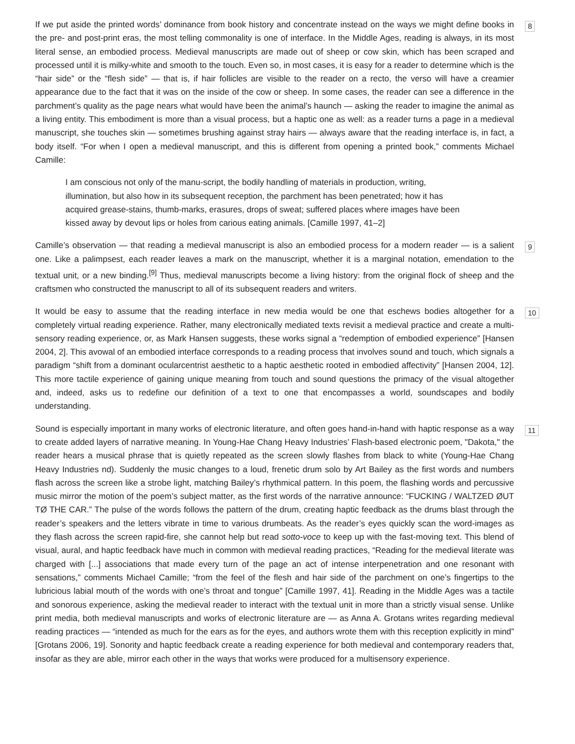If we put aside the printed words’ dominance from book history and concentrate instead on the ways we might define books in the pre- and post-print eras, the most telling commonality is one of interface. In the Middle Ages, reading is always, in its most literal sense, an embodied process. Medieval manuscripts are made out of sheep or cow skin, which has been scraped and processed until it is milky-white and smooth to the touch. Even so, in most cases, it is easy for a reader to determine which is the “hair side” or the “flesh side” — that is, if hair follicles are visible to the reader on a recto, the verso will have a creamier appearance due to the fact that it was on the inside of the cow or sheep. In some cases, the reader can see a difference in the parchment’s quality as the page nears what would have been the animal’s haunch — asking the reader to imagine the animal as a living entity. This embodiment is more than a visual process, but a haptic one as well: as a reader turns a page in a medieval manuscript, she touches skin — sometimes brushing against stray hairs — always aware that the reading interface is, in fact, a body itself. “For when I open a medieval manuscript, and this is different from opening a printed book,” comments Michael Camille:
8
I am conscious not only of the manu-script, the bodily handling of materials in production, writing, illumination, but also how in its subsequent reception, the parchment has been penetrated; how it has acquired grease-stains, thumb-marks, erasures, drops of sweat; suffered places where images have been kissed away by devout lips or holes from carious eating animals. [Camille 1997, 41–2]
Camille’s observation — that reading a medieval manuscript is also an embodied process for a modern reader — is a salient one. Like a palimpsest, each reader leaves a mark on the manuscript, whether it is a marginal notation, emendation to the textual unit, or a new binding.<sup>[9]</sup> Thus, medieval manuscripts become a living history: from the original flock of sheep and the craftsmen who constructed the manuscript to all of its subsequent readers and writers.
9
It would be easy to assume that the reading interface in new media would be one that eschews bodies altogether for a completely virtual reading experience. Rather, many electronically mediated texts revisit a medieval practice and create a multi-sensory reading experience, or, as Mark Hansen suggests, these works signal a “redemption of embodied experience” [Hansen 2004, 2]. This avowal of an embodied interface corresponds to a reading process that involves sound and touch, which signals a paradigm “shift from a dominant ocularcentrist aesthetic to a haptic aesthetic rooted in embodied affectivity” [Hansen 2004, 12]. This more tactile experience of gaining unique meaning from touch and sound questions the primacy of the visual altogether and, indeed, asks us to redefine our definition of a text to one that encompasses a world, soundscapes and bodily understanding.
10
Sound is especially important in many works of electronic literature, and often goes hand-in-hand with haptic response as a way to create added layers of narrative meaning. In Young-Hae Chang Heavy Industries’ Flash-based electronic poem, "Dakota," the reader hears a musical phrase that is quietly repeated as the screen slowly flashes from black to white (Young-Hae Chang Heavy Industries nd). Suddenly the music changes to a loud, frenetic drum solo by Art Bailey as the first words and numbers flash across the screen like a strobe light, matching Bailey’s rhythmical pattern. In this poem, the flashing words and percussive music mirror the motion of the poem’s subject matter, as the first words of the narrative announce: “FUCKING / WALTZED ØUT TØ THE CAR.” The pulse of the words follows the pattern of the drum, creating haptic feedback as the drums blast through the reader’s speakers and the letters vibrate in time to various drumbeats. As the reader’s eyes quickly scan the word-images as they flash across the screen rapid-fire, she cannot help but read sotto-voce to keep up with the fast-moving text. This blend of visual, aural, and haptic feedback have much in common with medieval reading practices, “Reading for the medieval literate was charged with [...] associations that made every turn of the page an act of intense interpenetration and one resonant with sensations,” comments Michael Camille; “from the feel of the flesh and hair side of the parchment on one’s fingertips to the lubricious labial mouth of the words with one’s throat and tongue” [Camille 1997, 41]. Reading in the Middle Ages was a tactile and sonorous experience, asking the medieval reader to interact with the textual unit in more than a strictly visual sense. Unlike print media, both medieval manuscripts and works of electronic literature are — as Anna A. Grotans writes regarding medieval reading practices — “intended as much for the ears as for the eyes, and authors wrote them with this reception explicitly in mind” [Grotans 2006, 19]. Sonority and haptic feedback create a reading experience for both medieval and contemporary readers that, insofar as they are able, mirror each other in the ways that works were produced for a multisensory experience.
11